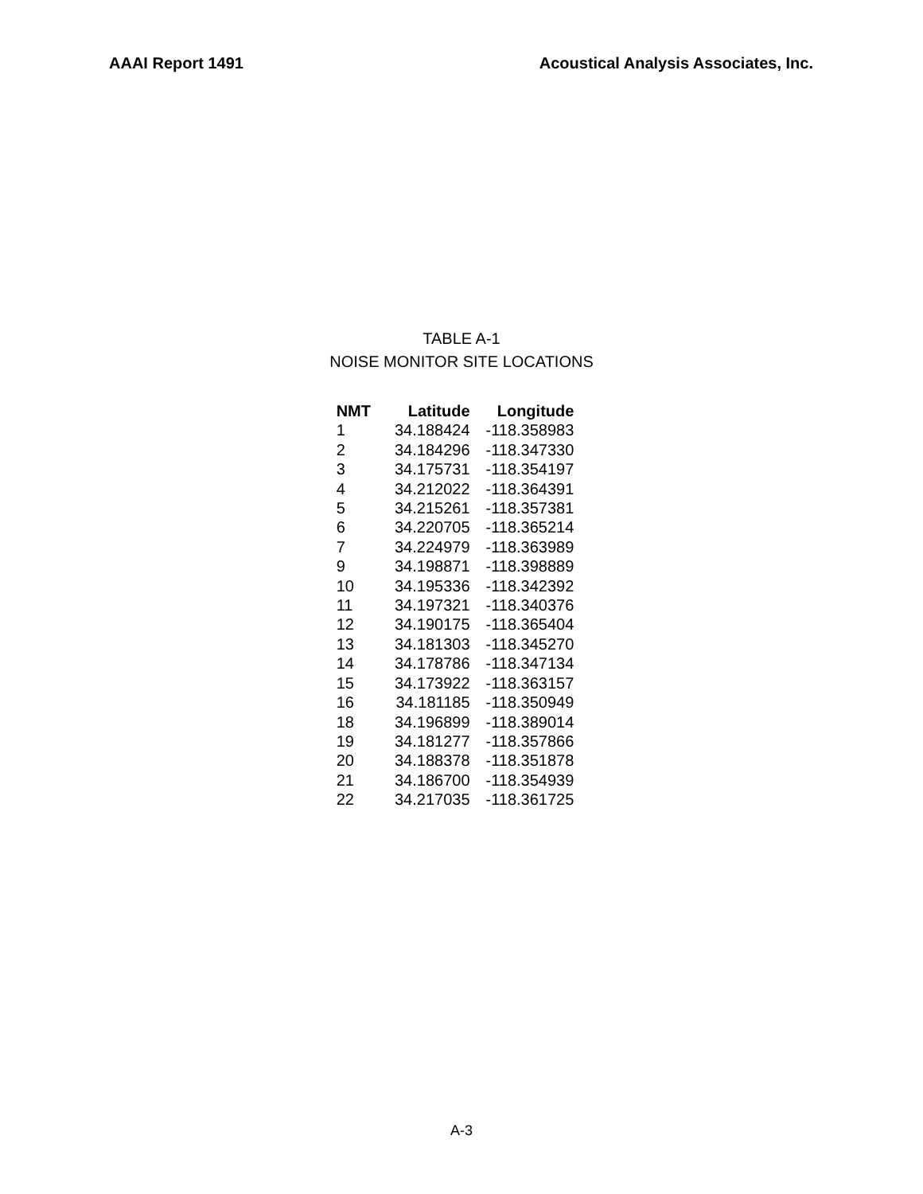AAAI Report 1491 Acoustical Analysis Associates, Inc.
TABLE A-1
NOISE MONITOR SITE LOCATIONS
| NMT | Latitude | Longitude |
| --- | --- | --- |
| 1 | 34.188424 | -118.358983 |
| 2 | 34.184296 | -118.347330 |
| 3 | 34.175731 | -118.354197 |
| 4 | 34.212022 | -118.364391 |
| 5 | 34.215261 | -118.357381 |
| 6 | 34.220705 | -118.365214 |
| 7 | 34.224979 | -118.363989 |
| 9 | 34.198871 | -118.398889 |
| 10 | 34.195336 | -118.342392 |
| 11 | 34.197321 | -118.340376 |
| 12 | 34.190175 | -118.365404 |
| 13 | 34.181303 | -118.345270 |
| 14 | 34.178786 | -118.347134 |
| 15 | 34.173922 | -118.363157 |
| 16 | 34.181185 | -118.350949 |
| 18 | 34.196899 | -118.389014 |
| 19 | 34.181277 | -118.357866 |
| 20 | 34.188378 | -118.351878 |
| 21 | 34.186700 | -118.354939 |
| 22 | 34.217035 | -118.361725 |
A-3